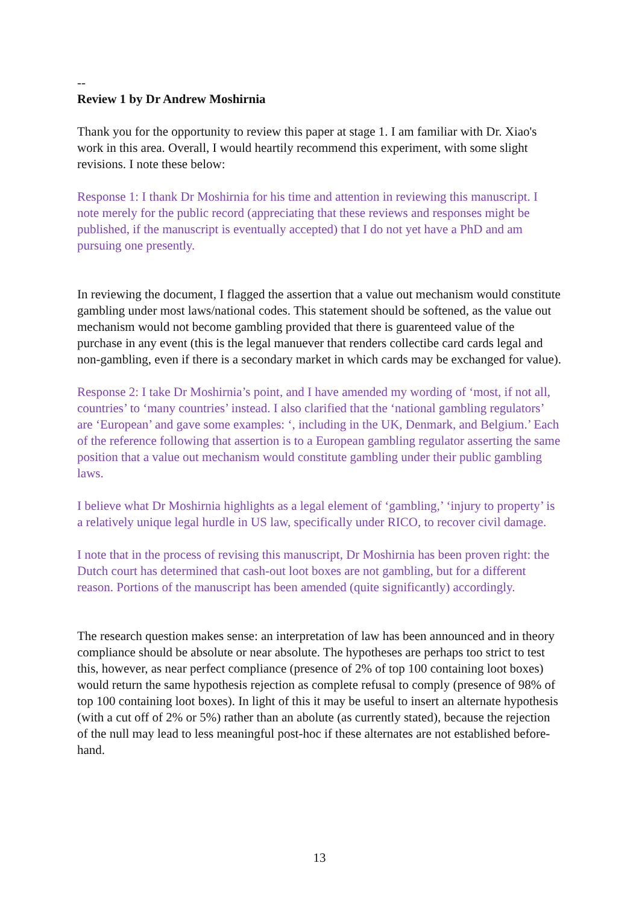--
Review 1 by Dr Andrew Moshirnia
Thank you for the opportunity to review this paper at stage 1. I am familiar with Dr. Xiao's work in this area. Overall, I would heartily recommend this experiment, with some slight revisions. I note these below:
Response 1: I thank Dr Moshirnia for his time and attention in reviewing this manuscript. I note merely for the public record (appreciating that these reviews and responses might be published, if the manuscript is eventually accepted) that I do not yet have a PhD and am pursuing one presently.
In reviewing the document, I flagged the assertion that a value out mechanism would constitute gambling under most laws/national codes. This statement should be softened, as the value out mechanism would not become gambling provided that there is guarenteed value of the purchase in any event (this is the legal manuever that renders collectibe card cards legal and non-gambling, even if there is a secondary market in which cards may be exchanged for value).
Response 2: I take Dr Moshirnia’s point, and I have amended my wording of ‘most, if not all, countries’ to ‘many countries’ instead. I also clarified that the ‘national gambling regulators’ are ‘European’ and gave some examples: ‘, including in the UK, Denmark, and Belgium.’ Each of the reference following that assertion is to a European gambling regulator asserting the same position that a value out mechanism would constitute gambling under their public gambling laws.
I believe what Dr Moshirnia highlights as a legal element of ‘gambling,’ ‘injury to property’ is a relatively unique legal hurdle in US law, specifically under RICO, to recover civil damage.
I note that in the process of revising this manuscript, Dr Moshirnia has been proven right: the Dutch court has determined that cash-out loot boxes are not gambling, but for a different reason. Portions of the manuscript has been amended (quite significantly) accordingly.
The research question makes sense: an interpretation of law has been announced and in theory compliance should be absolute or near absolute. The hypotheses are perhaps too strict to test this, however, as near perfect compliance (presence of 2% of top 100 containing loot boxes) would return the same hypothesis rejection as complete refusal to comply (presence of 98% of top 100 containing loot boxes). In light of this it may be useful to insert an alternate hypothesis (with a cut off of 2% or 5%) rather than an abolute (as currently stated), because the rejection of the null may lead to less meaningful post-hoc if these alternates are not established before-hand.
13